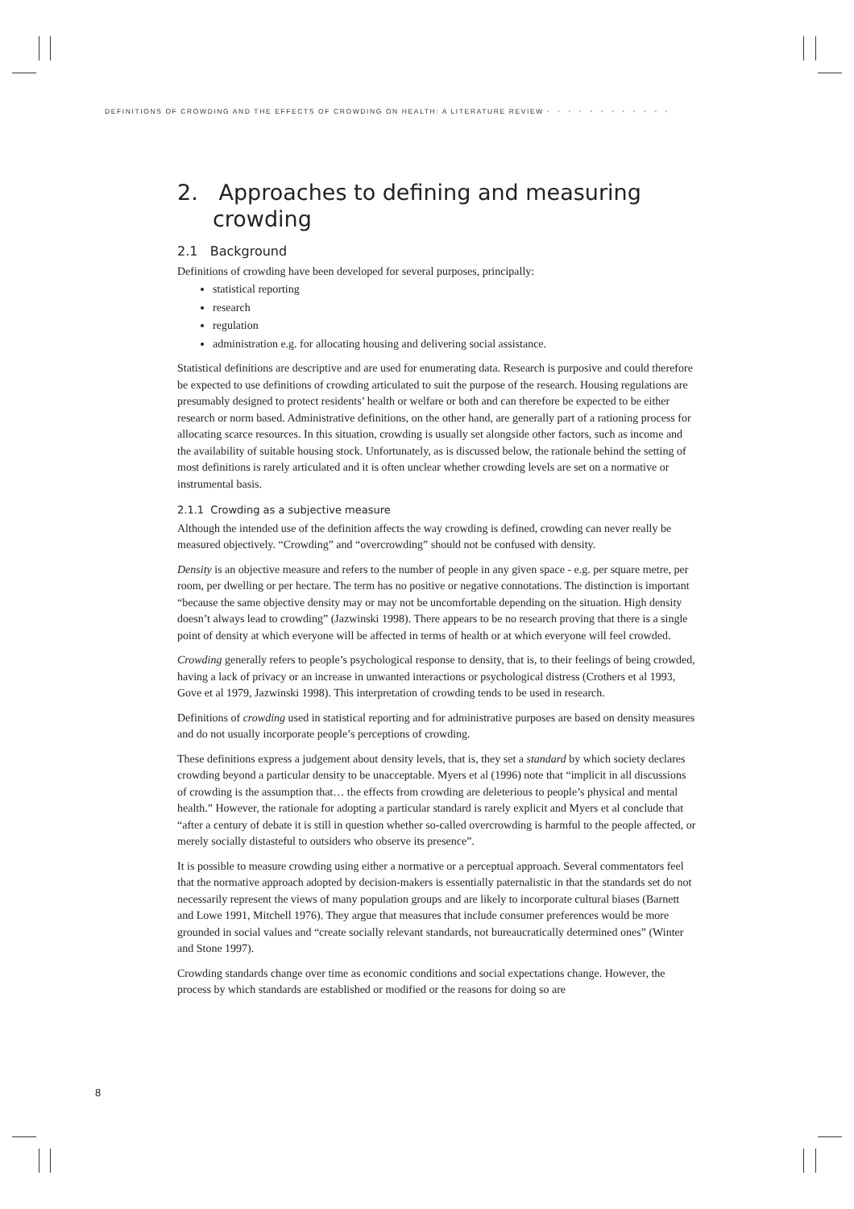DEFINITIONS OF CROWDING AND THE EFFECTS OF CROWDING ON HEALTH: A LITERATURE REVIEW • • • • • • • • • • • •
2. Approaches to defining and measuring crowding
2.1 Background
Definitions of crowding have been developed for several purposes, principally:
statistical reporting
research
regulation
administration e.g. for allocating housing and delivering social assistance.
Statistical definitions are descriptive and are used for enumerating data. Research is purposive and could therefore be expected to use definitions of crowding articulated to suit the purpose of the research. Housing regulations are presumably designed to protect residents’ health or welfare or both and can therefore be expected to be either research or norm based. Administrative definitions, on the other hand, are generally part of a rationing process for allocating scarce resources. In this situation, crowding is usually set alongside other factors, such as income and the availability of suitable housing stock. Unfortunately, as is discussed below, the rationale behind the setting of most definitions is rarely articulated and it is often unclear whether crowding levels are set on a normative or instrumental basis.
2.1.1 Crowding as a subjective measure
Although the intended use of the definition affects the way crowding is defined, crowding can never really be measured objectively. “Crowding” and “overcrowding” should not be confused with density.
Density is an objective measure and refers to the number of people in any given space - e.g. per square metre, per room, per dwelling or per hectare. The term has no positive or negative connotations. The distinction is important “because the same objective density may or may not be uncomfortable depending on the situation. High density doesn’t always lead to crowding” (Jazwinski 1998). There appears to be no research proving that there is a single point of density at which everyone will be affected in terms of health or at which everyone will feel crowded.
Crowding generally refers to people’s psychological response to density, that is, to their feelings of being crowded, having a lack of privacy or an increase in unwanted interactions or psychological distress (Crothers et al 1993, Gove et al 1979, Jazwinski 1998). This interpretation of crowding tends to be used in research.
Definitions of crowding used in statistical reporting and for administrative purposes are based on density measures and do not usually incorporate people’s perceptions of crowding.
These definitions express a judgement about density levels, that is, they set a standard by which society declares crowding beyond a particular density to be unacceptable. Myers et al (1996) note that “implicit in all discussions of crowding is the assumption that… the effects from crowding are deleterious to people’s physical and mental health.” However, the rationale for adopting a particular standard is rarely explicit and Myers et al conclude that “after a century of debate it is still in question whether so-called overcrowding is harmful to the people affected, or merely socially distasteful to outsiders who observe its presence”.
It is possible to measure crowding using either a normative or a perceptual approach. Several commentators feel that the normative approach adopted by decision-makers is essentially paternalistic in that the standards set do not necessarily represent the views of many population groups and are likely to incorporate cultural biases (Barnett and Lowe 1991, Mitchell 1976). They argue that measures that include consumer preferences would be more grounded in social values and “create socially relevant standards, not bureaucratically determined ones” (Winter and Stone 1997).
Crowding standards change over time as economic conditions and social expectations change. However, the process by which standards are established or modified or the reasons for doing so are
8